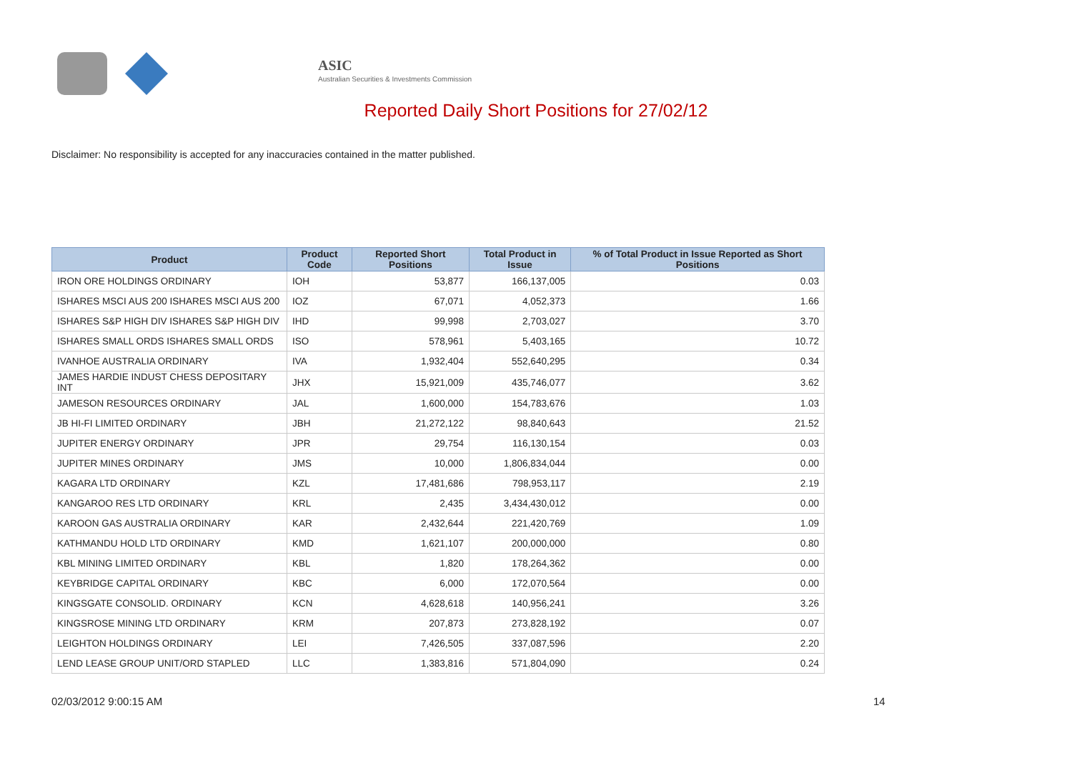ASIC
Australian Securities & Investments Commission
Reported Daily Short Positions for 27/02/12
Disclaimer: No responsibility is accepted for any inaccuracies contained in the matter published.
| Product | Product Code | Reported Short Positions | Total Product in Issue | % of Total Product in Issue Reported as Short Positions |
| --- | --- | --- | --- | --- |
| IRON ORE HOLDINGS ORDINARY | IOH | 53,877 | 166,137,005 | 0.03 |
| ISHARES MSCI AUS 200 ISHARES MSCI AUS 200 | IOZ | 67,071 | 4,052,373 | 1.66 |
| ISHARES S&P HIGH DIV ISHARES S&P HIGH DIV | IHD | 99,998 | 2,703,027 | 3.70 |
| ISHARES SMALL ORDS ISHARES SMALL ORDS | ISO | 578,961 | 5,403,165 | 10.72 |
| IVANHOE AUSTRALIA ORDINARY | IVA | 1,932,404 | 552,640,295 | 0.34 |
| JAMES HARDIE INDUST CHESS DEPOSITARY INT | JHX | 15,921,009 | 435,746,077 | 3.62 |
| JAMESON RESOURCES ORDINARY | JAL | 1,600,000 | 154,783,676 | 1.03 |
| JB HI-FI LIMITED ORDINARY | JBH | 21,272,122 | 98,840,643 | 21.52 |
| JUPITER ENERGY ORDINARY | JPR | 29,754 | 116,130,154 | 0.03 |
| JUPITER MINES ORDINARY | JMS | 10,000 | 1,806,834,044 | 0.00 |
| KAGARA LTD ORDINARY | KZL | 17,481,686 | 798,953,117 | 2.19 |
| KANGAROO RES LTD ORDINARY | KRL | 2,435 | 3,434,430,012 | 0.00 |
| KAROON GAS AUSTRALIA ORDINARY | KAR | 2,432,644 | 221,420,769 | 1.09 |
| KATHMANDU HOLD LTD ORDINARY | KMD | 1,621,107 | 200,000,000 | 0.80 |
| KBL MINING LIMITED ORDINARY | KBL | 1,820 | 178,264,362 | 0.00 |
| KEYBRIDGE CAPITAL ORDINARY | KBC | 6,000 | 172,070,564 | 0.00 |
| KINGSGATE CONSOLID. ORDINARY | KCN | 4,628,618 | 140,956,241 | 3.26 |
| KINGSROSE MINING LTD ORDINARY | KRM | 207,873 | 273,828,192 | 0.07 |
| LEIGHTON HOLDINGS ORDINARY | LEI | 7,426,505 | 337,087,596 | 2.20 |
| LEND LEASE GROUP UNIT/ORD STAPLED | LLC | 1,383,816 | 571,804,090 | 0.24 |
02/03/2012 9:00:15 AM 14